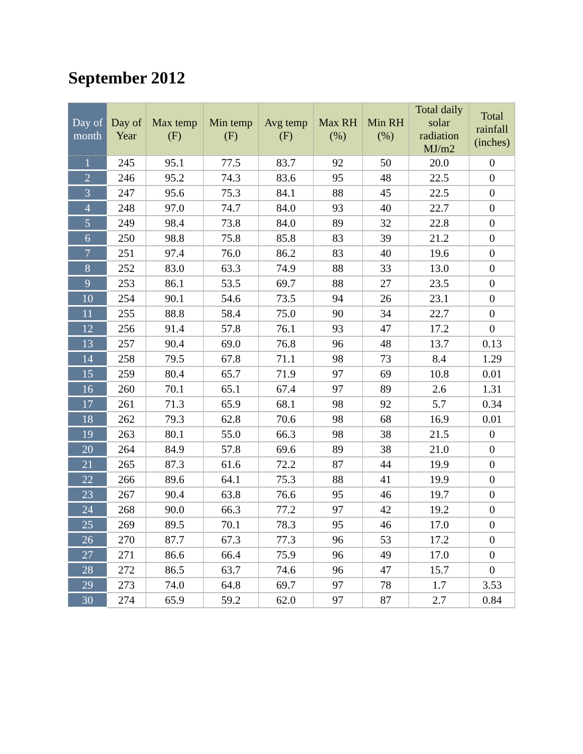September 2012
| Day of month | Day of Year | Max temp (F) | Min temp (F) | Avg temp (F) | Max RH (%) | Min RH (%) | Total daily solar radiation MJ/m2 | Total rainfall (inches) |
| --- | --- | --- | --- | --- | --- | --- | --- | --- |
| 1 | 245 | 95.1 | 77.5 | 83.7 | 92 | 50 | 20.0 | 0 |
| 2 | 246 | 95.2 | 74.3 | 83.6 | 95 | 48 | 22.5 | 0 |
| 3 | 247 | 95.6 | 75.3 | 84.1 | 88 | 45 | 22.5 | 0 |
| 4 | 248 | 97.0 | 74.7 | 84.0 | 93 | 40 | 22.7 | 0 |
| 5 | 249 | 98.4 | 73.8 | 84.0 | 89 | 32 | 22.8 | 0 |
| 6 | 250 | 98.8 | 75.8 | 85.8 | 83 | 39 | 21.2 | 0 |
| 7 | 251 | 97.4 | 76.0 | 86.2 | 83 | 40 | 19.6 | 0 |
| 8 | 252 | 83.0 | 63.3 | 74.9 | 88 | 33 | 13.0 | 0 |
| 9 | 253 | 86.1 | 53.5 | 69.7 | 88 | 27 | 23.5 | 0 |
| 10 | 254 | 90.1 | 54.6 | 73.5 | 94 | 26 | 23.1 | 0 |
| 11 | 255 | 88.8 | 58.4 | 75.0 | 90 | 34 | 22.7 | 0 |
| 12 | 256 | 91.4 | 57.8 | 76.1 | 93 | 47 | 17.2 | 0 |
| 13 | 257 | 90.4 | 69.0 | 76.8 | 96 | 48 | 13.7 | 0.13 |
| 14 | 258 | 79.5 | 67.8 | 71.1 | 98 | 73 | 8.4 | 1.29 |
| 15 | 259 | 80.4 | 65.7 | 71.9 | 97 | 69 | 10.8 | 0.01 |
| 16 | 260 | 70.1 | 65.1 | 67.4 | 97 | 89 | 2.6 | 1.31 |
| 17 | 261 | 71.3 | 65.9 | 68.1 | 98 | 92 | 5.7 | 0.34 |
| 18 | 262 | 79.3 | 62.8 | 70.6 | 98 | 68 | 16.9 | 0.01 |
| 19 | 263 | 80.1 | 55.0 | 66.3 | 98 | 38 | 21.5 | 0 |
| 20 | 264 | 84.9 | 57.8 | 69.6 | 89 | 38 | 21.0 | 0 |
| 21 | 265 | 87.3 | 61.6 | 72.2 | 87 | 44 | 19.9 | 0 |
| 22 | 266 | 89.6 | 64.1 | 75.3 | 88 | 41 | 19.9 | 0 |
| 23 | 267 | 90.4 | 63.8 | 76.6 | 95 | 46 | 19.7 | 0 |
| 24 | 268 | 90.0 | 66.3 | 77.2 | 97 | 42 | 19.2 | 0 |
| 25 | 269 | 89.5 | 70.1 | 78.3 | 95 | 46 | 17.0 | 0 |
| 26 | 270 | 87.7 | 67.3 | 77.3 | 96 | 53 | 17.2 | 0 |
| 27 | 271 | 86.6 | 66.4 | 75.9 | 96 | 49 | 17.0 | 0 |
| 28 | 272 | 86.5 | 63.7 | 74.6 | 96 | 47 | 15.7 | 0 |
| 29 | 273 | 74.0 | 64.8 | 69.7 | 97 | 78 | 1.7 | 3.53 |
| 30 | 274 | 65.9 | 59.2 | 62.0 | 97 | 87 | 2.7 | 0.84 |